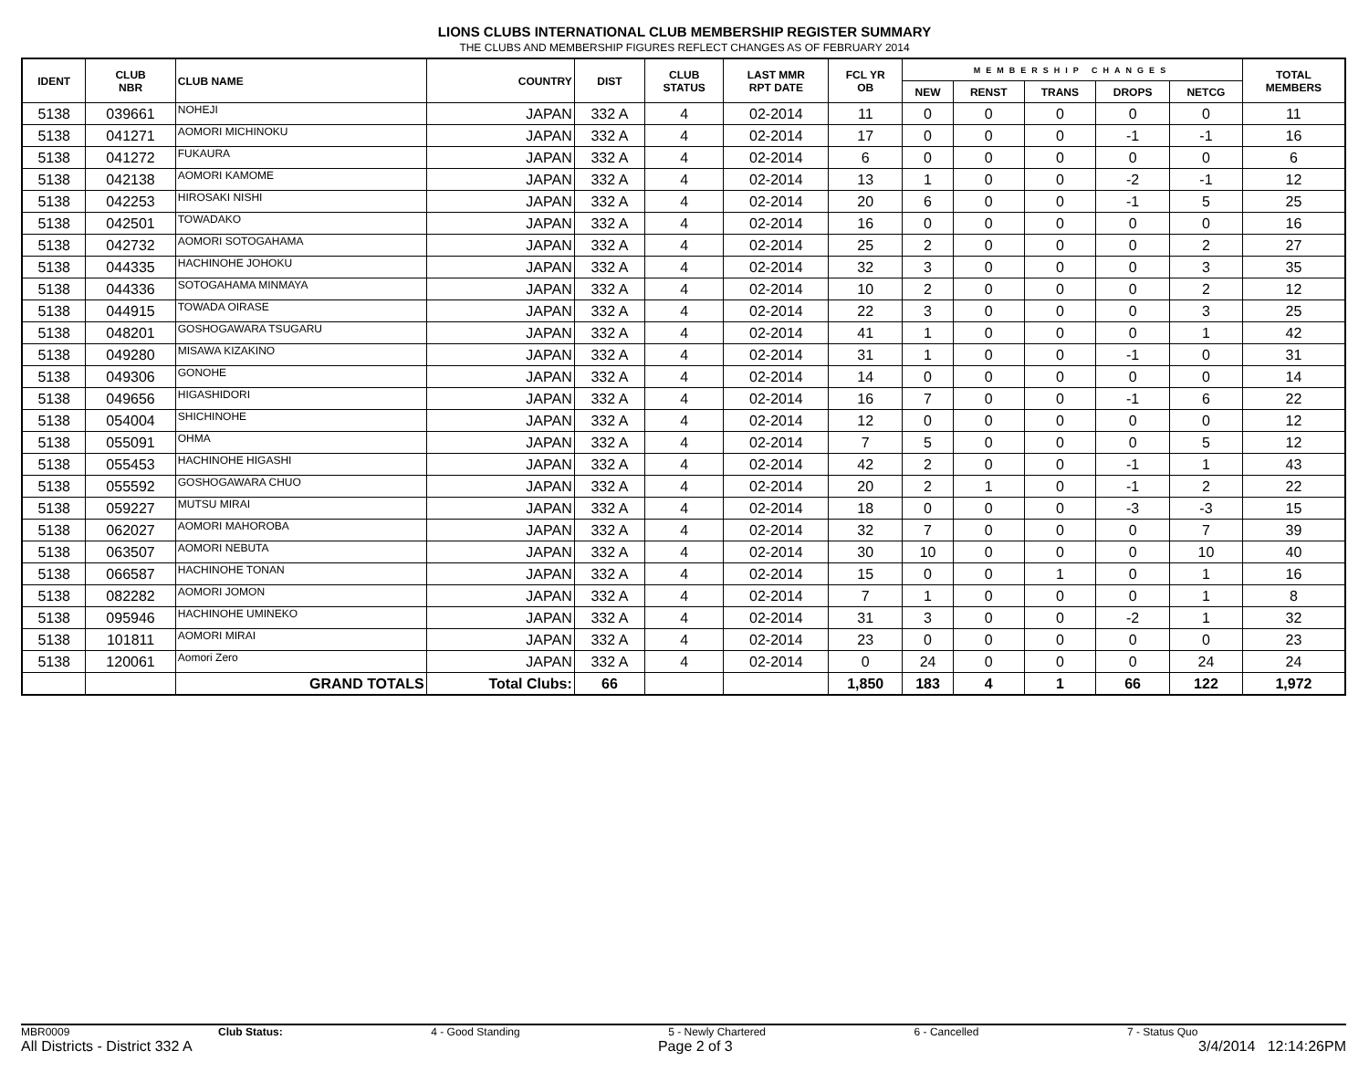LIONS CLUBS INTERNATIONAL CLUB MEMBERSHIP REGISTER SUMMARY
THE CLUBS AND MEMBERSHIP FIGURES REFLECT CHANGES AS OF FEBRUARY 2014
| IDENT | CLUB NBR | CLUB NAME | COUNTRY | DIST | CLUB STATUS | LAST MMR RPT DATE | FCL YR OB | MEMBERSHIP CHANGES | | | | | TOTAL MEMBERS |
| --- | --- | --- | --- | --- | --- | --- | --- | --- | --- | --- | --- | --- | --- |
| | | | | | | | | NEW | RENST | TRANS | DROPS | NETCG | |
| 5138 | 039661 | NOHEJI | JAPAN | 332 A | 4 | 02-2014 | 11 | 0 | 0 | 0 | 0 | 0 | 11 |
| 5138 | 041271 | AOMORI MICHINOKU | JAPAN | 332 A | 4 | 02-2014 | 17 | 0 | 0 | 0 | -1 | -1 | 16 |
| 5138 | 041272 | FUKAURA | JAPAN | 332 A | 4 | 02-2014 | 6 | 0 | 0 | 0 | 0 | 0 | 6 |
| 5138 | 042138 | AOMORI KAMOME | JAPAN | 332 A | 4 | 02-2014 | 13 | 1 | 0 | 0 | -2 | -1 | 12 |
| 5138 | 042253 | HIROSAKI NISHI | JAPAN | 332 A | 4 | 02-2014 | 20 | 6 | 0 | 0 | -1 | 5 | 25 |
| 5138 | 042501 | TOWADAKO | JAPAN | 332 A | 4 | 02-2014 | 16 | 0 | 0 | 0 | 0 | 0 | 16 |
| 5138 | 042732 | AOMORI SOTOGAHAMA | JAPAN | 332 A | 4 | 02-2014 | 25 | 2 | 0 | 0 | 0 | 2 | 27 |
| 5138 | 044335 | HACHINOHE JOHOKU | JAPAN | 332 A | 4 | 02-2014 | 32 | 3 | 0 | 0 | 0 | 3 | 35 |
| 5138 | 044336 | SOTOGAHAMA MINMAYA | JAPAN | 332 A | 4 | 02-2014 | 10 | 2 | 0 | 0 | 0 | 2 | 12 |
| 5138 | 044915 | TOWADA OIRASE | JAPAN | 332 A | 4 | 02-2014 | 22 | 3 | 0 | 0 | 0 | 3 | 25 |
| 5138 | 048201 | GOSHOGAWARA TSUGARU | JAPAN | 332 A | 4 | 02-2014 | 41 | 1 | 0 | 0 | 0 | 1 | 42 |
| 5138 | 049280 | MISAWA KIZAKINO | JAPAN | 332 A | 4 | 02-2014 | 31 | 1 | 0 | 0 | -1 | 0 | 31 |
| 5138 | 049306 | GONOHE | JAPAN | 332 A | 4 | 02-2014 | 14 | 0 | 0 | 0 | 0 | 0 | 14 |
| 5138 | 049656 | HIGASHIDORI | JAPAN | 332 A | 4 | 02-2014 | 16 | 7 | 0 | 0 | -1 | 6 | 22 |
| 5138 | 054004 | SHICHINOHE | JAPAN | 332 A | 4 | 02-2014 | 12 | 0 | 0 | 0 | 0 | 0 | 12 |
| 5138 | 055091 | OHMA | JAPAN | 332 A | 4 | 02-2014 | 7 | 5 | 0 | 0 | 0 | 5 | 12 |
| 5138 | 055453 | HACHINOHE HIGASHI | JAPAN | 332 A | 4 | 02-2014 | 42 | 2 | 0 | 0 | -1 | 1 | 43 |
| 5138 | 055592 | GOSHOGAWARA CHUO | JAPAN | 332 A | 4 | 02-2014 | 20 | 2 | 1 | 0 | -1 | 2 | 22 |
| 5138 | 059227 | MUTSU MIRAI | JAPAN | 332 A | 4 | 02-2014 | 18 | 0 | 0 | 0 | -3 | -3 | 15 |
| 5138 | 062027 | AOMORI MAHOROBA | JAPAN | 332 A | 4 | 02-2014 | 32 | 7 | 0 | 0 | 0 | 7 | 39 |
| 5138 | 063507 | AOMORI NEBUTA | JAPAN | 332 A | 4 | 02-2014 | 30 | 10 | 0 | 0 | 0 | 10 | 40 |
| 5138 | 066587 | HACHINOHE TONAN | JAPAN | 332 A | 4 | 02-2014 | 15 | 0 | 0 | 1 | 0 | 1 | 16 |
| 5138 | 082282 | AOMORI JOMON | JAPAN | 332 A | 4 | 02-2014 | 7 | 1 | 0 | 0 | 0 | 1 | 8 |
| 5138 | 095946 | HACHINOHE UMINEKO | JAPAN | 332 A | 4 | 02-2014 | 31 | 3 | 0 | 0 | -2 | 1 | 32 |
| 5138 | 101811 | AOMORI MIRAI | JAPAN | 332 A | 4 | 02-2014 | 23 | 0 | 0 | 0 | 0 | 0 | 23 |
| 5138 | 120061 | Aomori Zero | JAPAN | 332 A | 4 | 02-2014 | 0 | 24 | 0 | 0 | 0 | 24 | 24 |
| | | GRAND TOTALS | Total Clubs: | 66 | | | 1,850 | 183 | 4 | 1 | 66 | 122 | 1,972 |
MBR0009 Club Status: 4 - Good Standing 5 - Newly Chartered 6 - Cancelled 7 - Status Quo
All Districts - District 332 A Page 2 of 3 3/4/2014 12:14:26PM